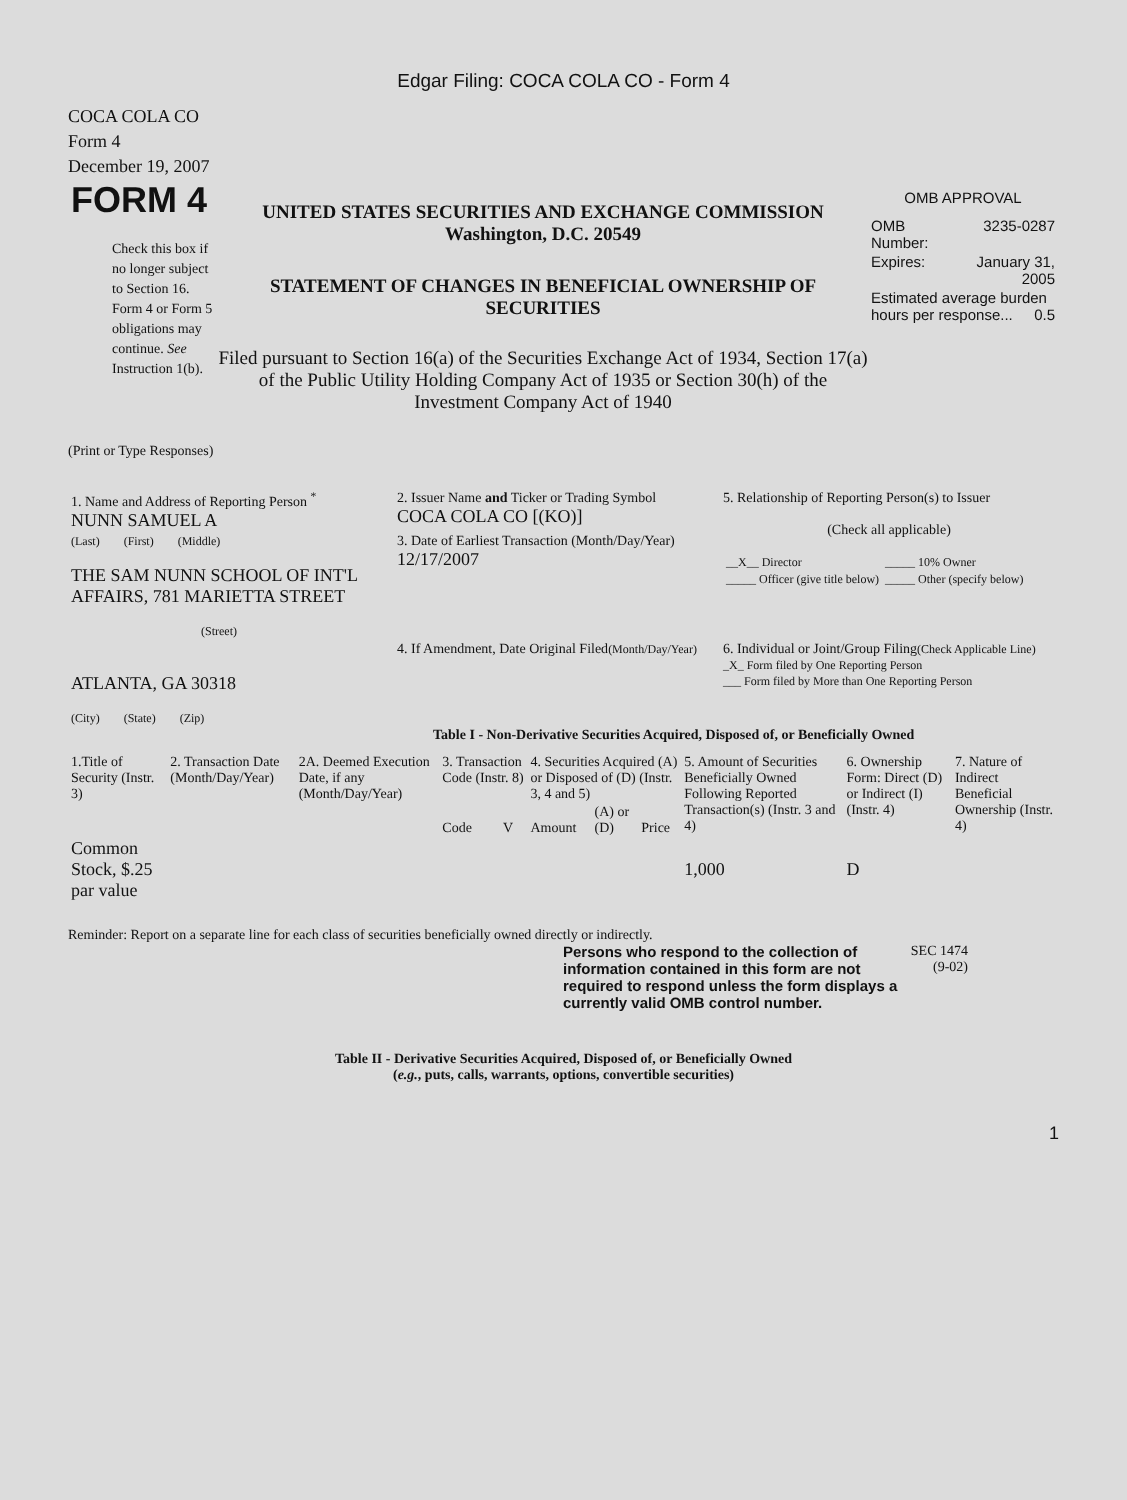Edgar Filing: COCA COLA CO - Form 4
COCA COLA CO
Form 4
December 19, 2007
FORM 4
Check this box if no longer subject to Section 16. Form 4 or Form 5 obligations may continue. See Instruction 1(b).
UNITED STATES SECURITIES AND EXCHANGE COMMISSION
Washington, D.C. 20549
STATEMENT OF CHANGES IN BENEFICIAL OWNERSHIP OF SECURITIES
Filed pursuant to Section 16(a) of the Securities Exchange Act of 1934, Section 17(a) of the Public Utility Holding Company Act of 1935 or Section 30(h) of the Investment Company Act of 1940
OMB APPROVAL
| OMB Number: | 3235-0287 |
| Expires: | January 31, 2005 |
| Estimated average burden hours per response... 0.5 | |
(Print or Type Responses)
| 1. Name and Address of Reporting Person <sup>*</sup> NUNN SAMUEL A | 2. Issuer Name and Ticker or Trading Symbol COCA COLA CO [(KO)] | 5. Relationship of Reporting Person(s) to Issuer (Check all applicable) / __X__ Director / _____ 10% Owner / / _____ Officer (give title below) / _____ Other (specify below) / |
| (Last) (First) (Middle) THE SAM NUNN SCHOOL OF INT'L AFFAIRS, 781 MARIETTA STREET (Street) | 3. Date of Earliest Transaction (Month/Day/Year) 12/17/2007 | |
| ATLANTA, GA 30318 (City) (State) (Zip) | 4. If Amendment, Date Original Filed (Month/Day/Year) | 6. Individual or Joint/Group Filing (Check Applicable Line) _X_ Form filed by One Reporting Person ___ Form filed by More than One Reporting Person |
Table I - Non-Derivative Securities Acquired, Disposed of, or Beneficially Owned
| 1.Title of Security (Instr. 3) | 2. Transaction Date (Month/Day/Year) | 2A. Deemed Execution Date, if any (Month/Day/Year) | 3. Transaction Code (Instr. 8) | | 4. Securities Acquired (A) or Disposed of (D) (Instr. 3, 4 and 5) | | | 5. Amount of Securities Beneficially Owned Following Reported Transaction(s) (Instr. 3 and 4) | 6. Ownership Form: Direct (D) or Indirect (I) (Instr. 4) | 7. Nature of Indirect Beneficial Ownership (Instr. 4) |
| --- | --- | --- | --- | --- | --- | --- | --- | --- | --- | --- |
| | | | Code | V | Amount | (A) or (D) | Price | | | |
| Common Stock, $.25 par value | | | | | | | | 1,000 | D | |
Reminder: Report on a separate line for each class of securities beneficially owned directly or indirectly.
Persons who respond to the collection of information contained in this form are not required to respond unless the form displays a currently valid OMB control number.
SEC 1474 (9-02)
Table II - Derivative Securities Acquired, Disposed of, or Beneficially Owned
(e.g., puts, calls, warrants, options, convertible securities)
1